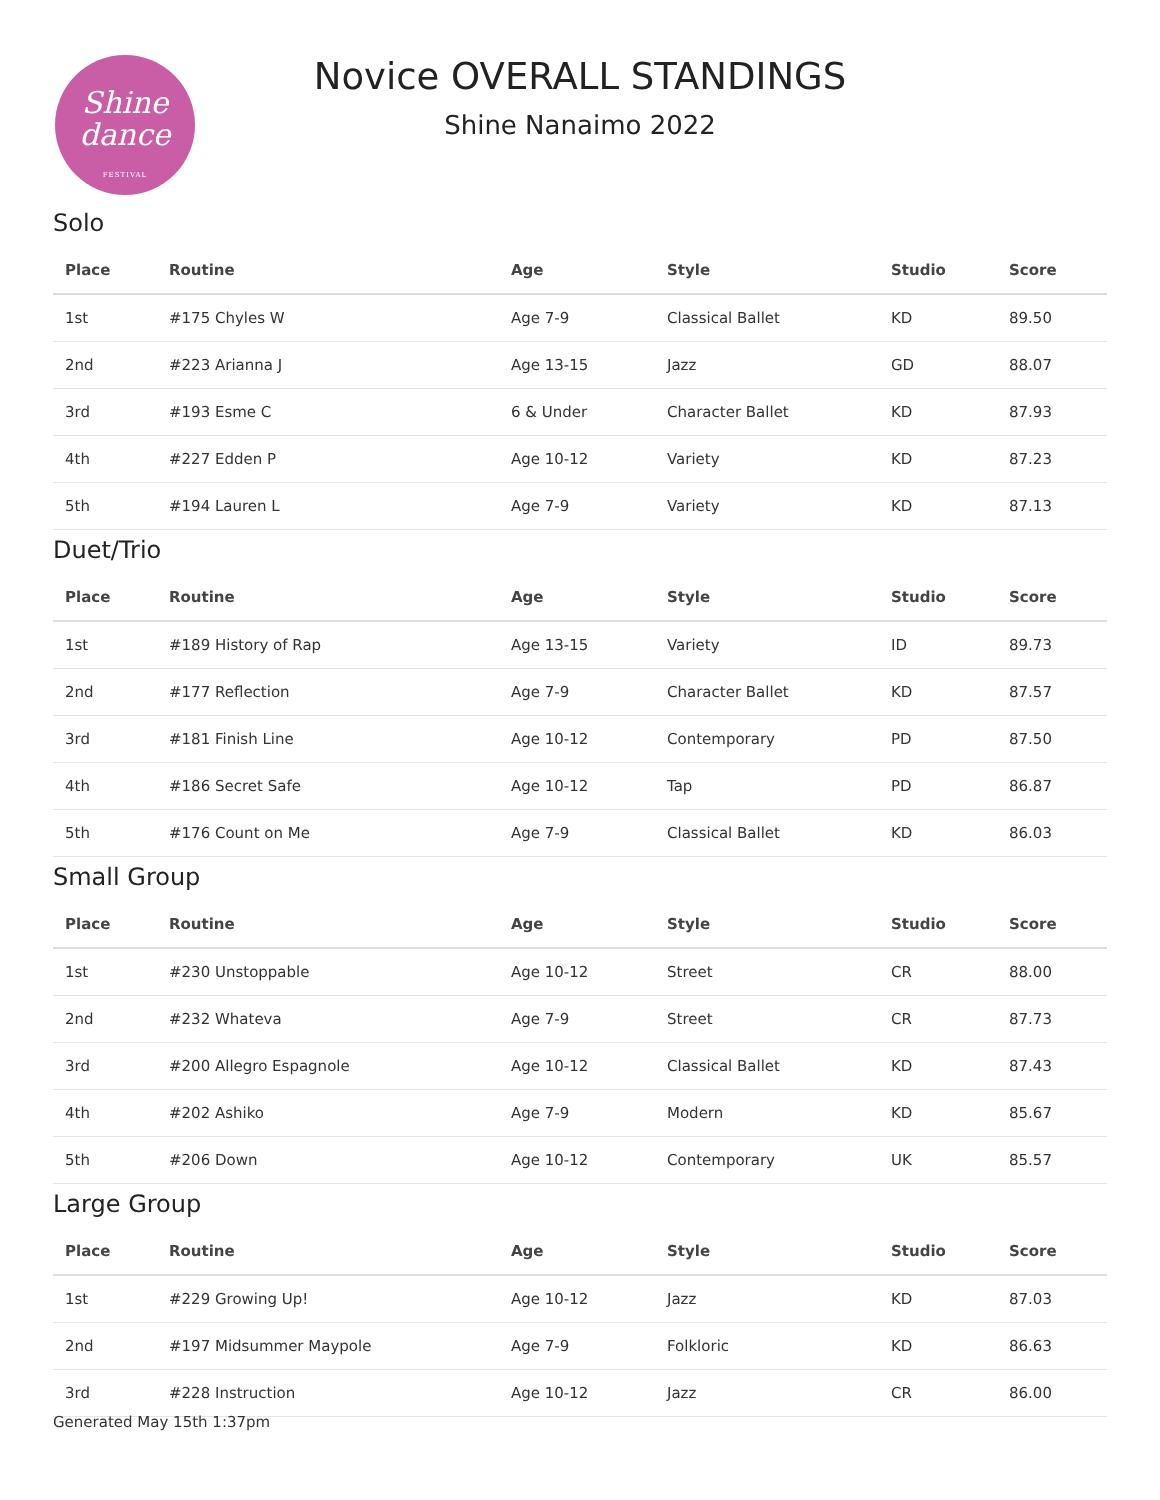Shine
dance
FESTIVAL
Novice OVERALL STANDINGS
Shine Nanaimo 2022
Solo
| Place | Routine | Age | Style | Studio | Score |
| --- | --- | --- | --- | --- | --- |
| 1st | #175 Chyles W | Age 7-9 | Classical Ballet | KD | 89.50 |
| 2nd | #223 Arianna J | Age 13-15 | Jazz | GD | 88.07 |
| 3rd | #193 Esme C | 6 & Under | Character Ballet | KD | 87.93 |
| 4th | #227 Edden P | Age 10-12 | Variety | KD | 87.23 |
| 5th | #194 Lauren L | Age 7-9 | Variety | KD | 87.13 |
Duet/Trio
| Place | Routine | Age | Style | Studio | Score |
| --- | --- | --- | --- | --- | --- |
| 1st | #189 History of Rap | Age 13-15 | Variety | ID | 89.73 |
| 2nd | #177 Reflection | Age 7-9 | Character Ballet | KD | 87.57 |
| 3rd | #181 Finish Line | Age 10-12 | Contemporary | PD | 87.50 |
| 4th | #186 Secret Safe | Age 10-12 | Tap | PD | 86.87 |
| 5th | #176 Count on Me | Age 7-9 | Classical Ballet | KD | 86.03 |
Small Group
| Place | Routine | Age | Style | Studio | Score |
| --- | --- | --- | --- | --- | --- |
| 1st | #230 Unstoppable | Age 10-12 | Street | CR | 88.00 |
| 2nd | #232 Whateva | Age 7-9 | Street | CR | 87.73 |
| 3rd | #200 Allegro Espagnole | Age 10-12 | Classical Ballet | KD | 87.43 |
| 4th | #202 Ashiko | Age 7-9 | Modern | KD | 85.67 |
| 5th | #206 Down | Age 10-12 | Contemporary | UK | 85.57 |
Large Group
| Place | Routine | Age | Style | Studio | Score |
| --- | --- | --- | --- | --- | --- |
| 1st | #229 Growing Up! | Age 10-12 | Jazz | KD | 87.03 |
| 2nd | #197 Midsummer Maypole | Age 7-9 | Folkloric | KD | 86.63 |
| 3rd | #228 Instruction | Age 10-12 | Jazz | CR | 86.00 |
Generated May 15th 1:37pm